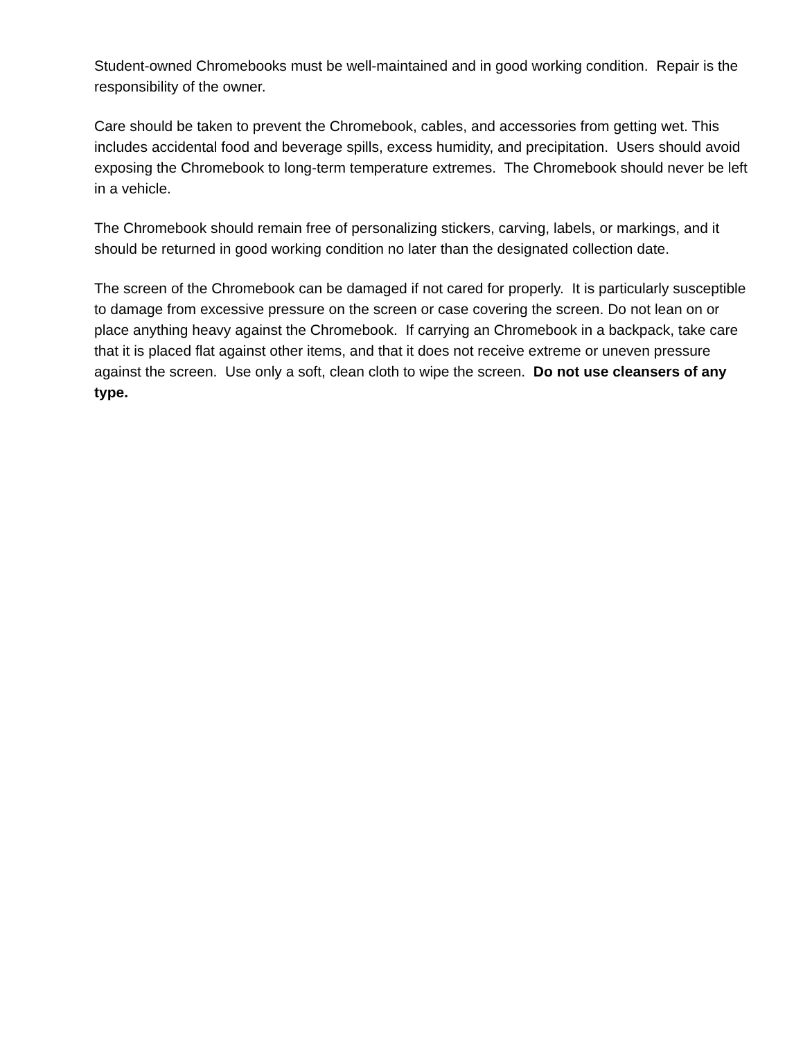Student-owned Chromebooks must be well-maintained and in good working condition. Repair is the responsibility of the owner.
Care should be taken to prevent the Chromebook, cables, and accessories from getting wet. This includes accidental food and beverage spills, excess humidity, and precipitation. Users should avoid exposing the Chromebook to long-term temperature extremes. The Chromebook should never be left in a vehicle.
The Chromebook should remain free of personalizing stickers, carving, labels, or markings, and it should be returned in good working condition no later than the designated collection date.
The screen of the Chromebook can be damaged if not cared for properly. It is particularly susceptible to damage from excessive pressure on the screen or case covering the screen. Do not lean on or place anything heavy against the Chromebook. If carrying an Chromebook in a backpack, take care that it is placed flat against other items, and that it does not receive extreme or uneven pressure against the screen. Use only a soft, clean cloth to wipe the screen. Do not use cleansers of any type.